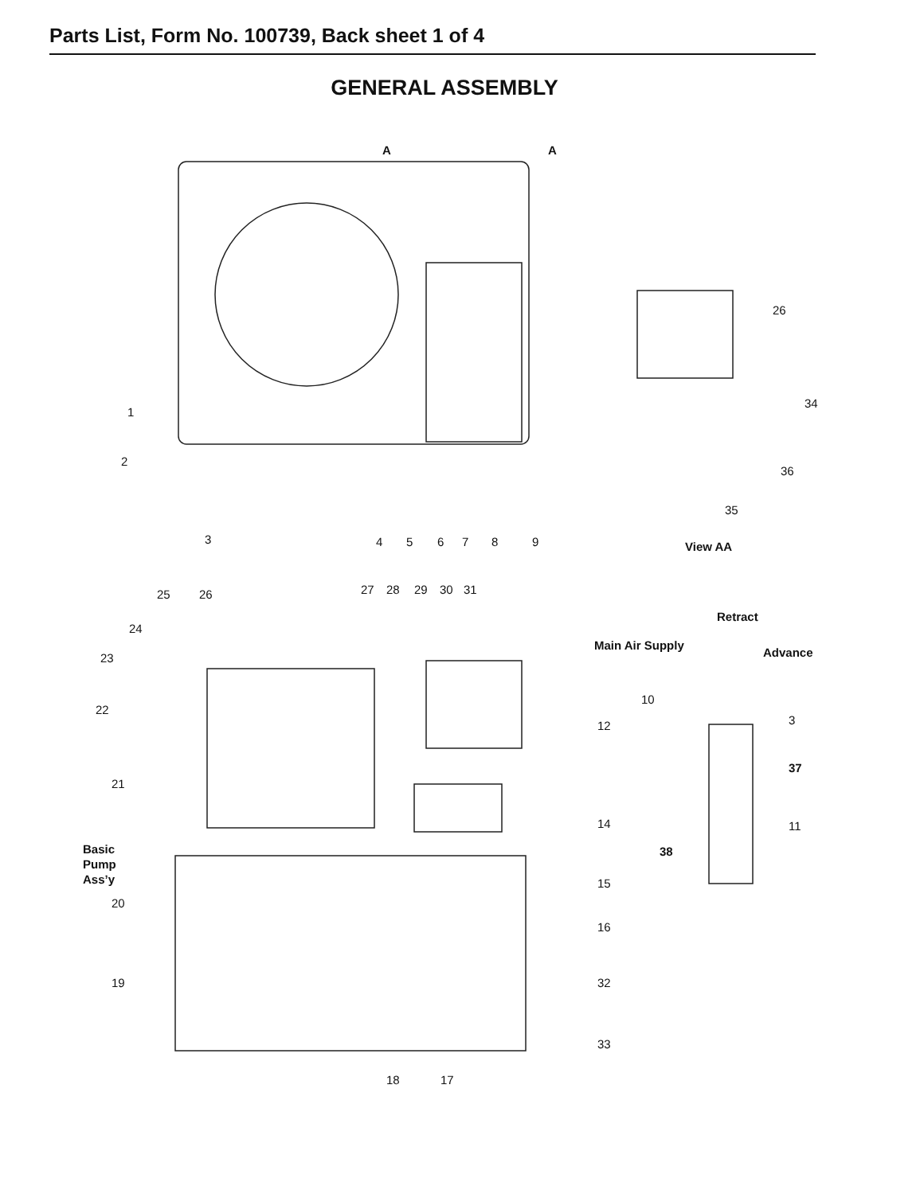Parts List, Form No. 100739, Back sheet 1 of 4
GENERAL ASSEMBLY
A
A
1
2
3
4
5
6
7
8
9
26
34
36
35
View AA
25
26
27
28
29
30
31
24
23
22
21
Basic
Pump
Ass’y
20
19
18
17
12
14
15
16
32
33
Retract
Main Air Supply
Advance
10
3
37
11
38